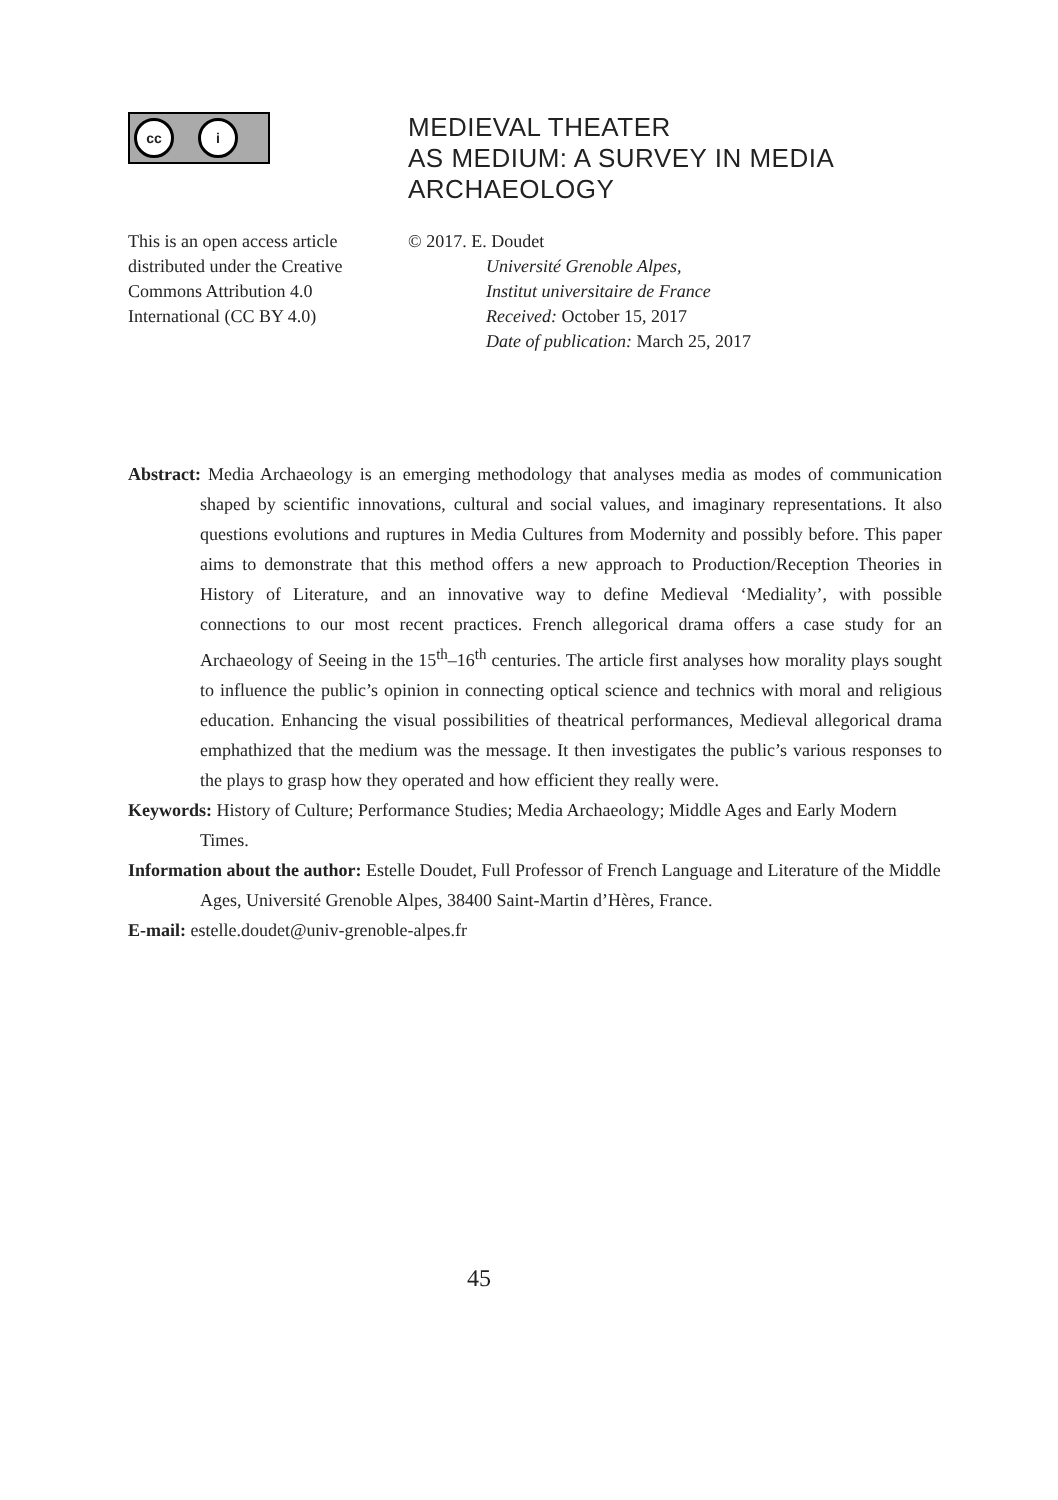cc i
MEDIEVAL THEATER
AS MEDIUM: A SURVEY IN MEDIA
ARCHAEOLOGY
This is an open access article distributed under the Creative Commons Attribution 4.0 International (CC BY 4.0)
© 2017. E. Doudet
Université Grenoble Alpes,
Institut universitaire de France
Received: October 15, 2017
Date of publication: March 25, 2017
Abstract: Media Archaeology is an emerging methodology that analyses media as modes of communication shaped by scientific innovations, cultural and social values, and imaginary representations. It also questions evolutions and ruptures in Media Cultures from Modernity and possibly before. This paper aims to demonstrate that this method offers a new approach to Production/Reception Theories in History of Literature, and an innovative way to define Medieval ‘Mediality’, with possible connections to our most recent practices. French allegorical drama offers a case study for an Archaeology of Seeing in the 15<sup>th</sup>–16<sup>th</sup> centuries. The article first analyses how morality plays sought to influence the public’s opinion in connecting optical science and technics with moral and religious education. Enhancing the visual possibilities of theatrical performances, Medieval allegorical drama emphathized that the medium was the message. It then investigates the public’s various responses to the plays to grasp how they operated and how efficient they really were.
Keywords: History of Culture; Performance Studies; Media Archaeology; Middle Ages and Early Modern Times.
Information about the author: Estelle Doudet, Full Professor of French Language and Literature of the Middle Ages, Université Grenoble Alpes, 38400 Saint-Martin d’Hères, France.
E-mail: estelle.doudet@univ-grenoble-alpes.fr
45